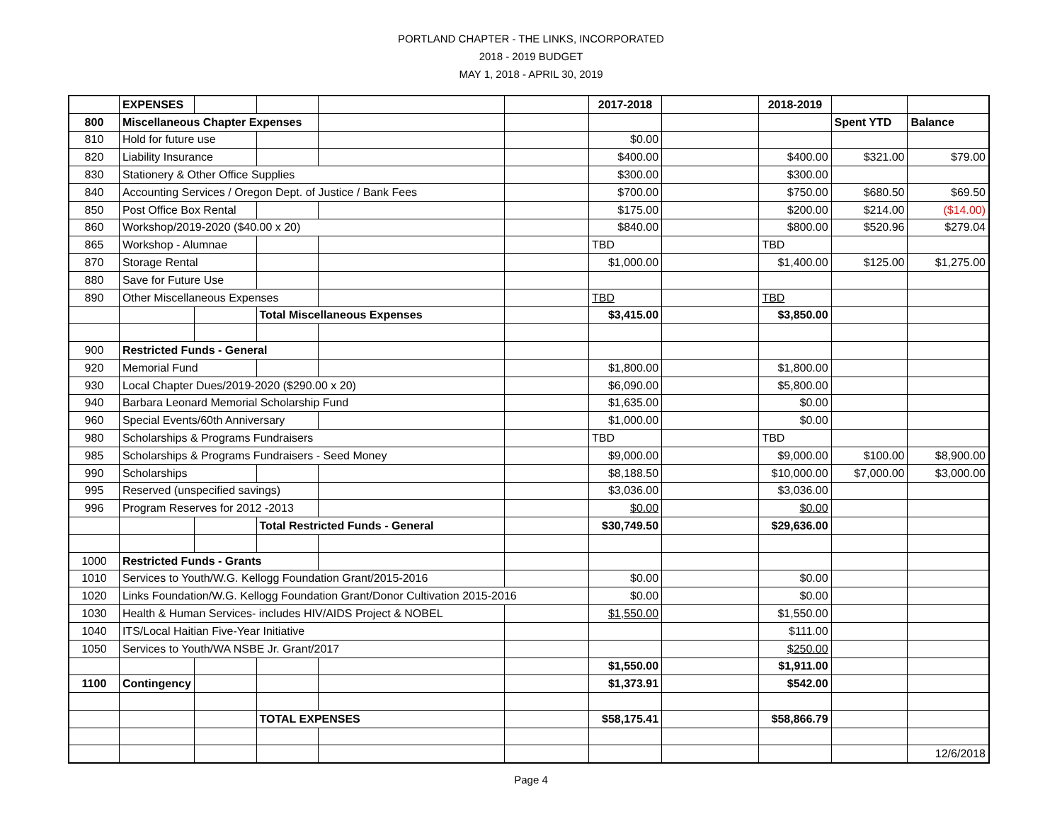PORTLAND CHAPTER - THE LINKS, INCORPORATED
2018 - 2019 BUDGET
MAY 1, 2018 - APRIL 30, 2019
| | EXPENSES | | | | | 2017-2018 | | 2018-2019 | | |
| 800 | Miscellaneous Chapter Expenses | | | | | | | | Spent YTD | Balance |
| 810 | Hold for future use | | | | | $0.00 | | | | |
| 820 | Liability Insurance | | | | | $400.00 | | $400.00 | $321.00 | $79.00 |
| 830 | Stationery & Other Office Supplies | | | | | $300.00 | | $300.00 | | |
| 840 | Accounting Services / Oregon Dept. of Justice / Bank Fees | | | | | $700.00 | | $750.00 | $680.50 | $69.50 |
| 850 | Post Office Box Rental | | | | | $175.00 | | $200.00 | $214.00 | ($14.00) |
| 860 | Workshop/2019-2020 ($40.00 x 20) | | | | | $840.00 | | $800.00 | $520.96 | $279.04 |
| 865 | Workshop - Alumnae | | | | | TBD | | TBD | | |
| 870 | Storage Rental | | | | | $1,000.00 | | $1,400.00 | $125.00 | $1,275.00 |
| 880 | Save for Future Use | | | | | | | | | |
| 890 | Other Miscellaneous Expenses | | | | | TBD | | TBD | | |
| | | | Total Miscellaneous Expenses | | | $3,415.00 | | $3,850.00 | | |
| 900 | Restricted Funds - General | | | | | | | | | |
| 920 | Memorial Fund | | | | | $1,800.00 | | $1,800.00 | | |
| 930 | Local Chapter Dues/2019-2020 ($290.00 x 20) | | | | | $6,090.00 | | $5,800.00 | | |
| 940 | Barbara Leonard Memorial Scholarship Fund | | | | | $1,635.00 | | $0.00 | | |
| 960 | Special Events/60th Anniversary | | | | | $1,000.00 | | $0.00 | | |
| 980 | Scholarships & Programs Fundraisers | | | | | TBD | | TBD | | |
| 985 | Scholarships & Programs Fundraisers - Seed Money | | | | | $9,000.00 | | $9,000.00 | $100.00 | $8,900.00 |
| 990 | Scholarships | | | | | $8,188.50 | | $10,000.00 | $7,000.00 | $3,000.00 |
| 995 | Reserved (unspecified savings) | | | | | $3,036.00 | | $3,036.00 | | |
| 996 | Program Reserves for 2012 -2013 | | | | | $0.00 | | $0.00 | | |
| | | | Total Restricted Funds - General | | | $30,749.50 | | $29,636.00 | | |
| 1000 | Restricted Funds - Grants | | | | | | | | | |
| 1010 | Services to Youth/W.G. Kellogg Foundation Grant/2015-2016 | | | | | $0.00 | | $0.00 | | |
| 1020 | Links Foundation/W.G. Kellogg Foundation Grant/Donor Cultivation 2015-2016 | | | | | $0.00 | | $0.00 | | |
| 1030 | Health & Human Services- includes HIV/AIDS Project & NOBEL | | | | | $1,550.00 | | $1,550.00 | | |
| 1040 | ITS/Local Haitian Five-Year Initiative | | | | | | | $111.00 | | |
| 1050 | Services to Youth/WA NSBE Jr. Grant/2017 | | | | | | | $250.00 | | |
| | | | | | | $1,550.00 | | $1,911.00 | | |
| 1100 | Contingency | | | | | $1,373.91 | | $542.00 | | |
| | | | TOTAL EXPENSES | | | $58,175.41 | | $58,866.79 | | |
| | | | | | | | | | | 12/6/2018 |
Page 4